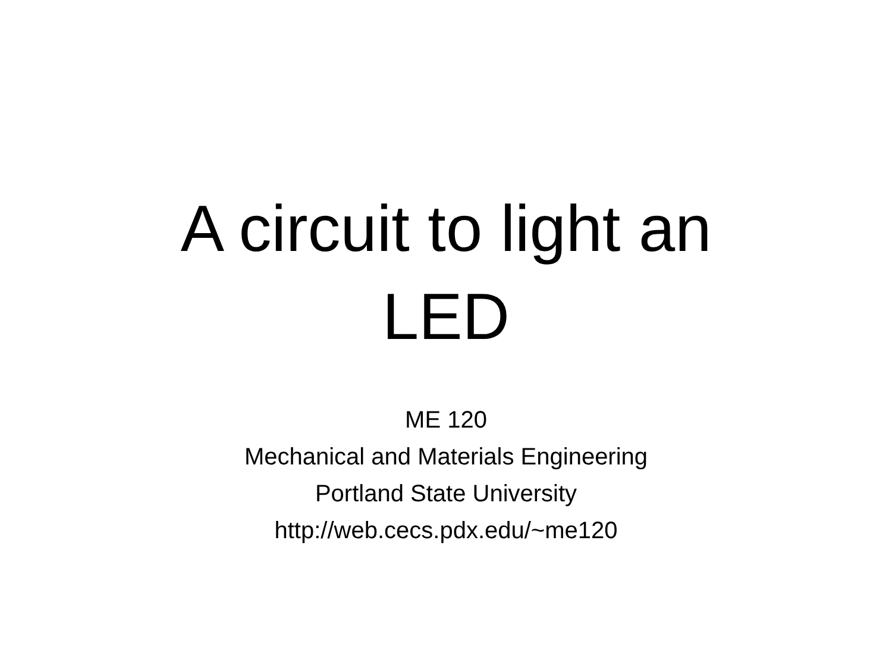A circuit to light an
LED
ME 120
Mechanical and Materials Engineering
Portland State University
http://web.cecs.pdx.edu/~me120